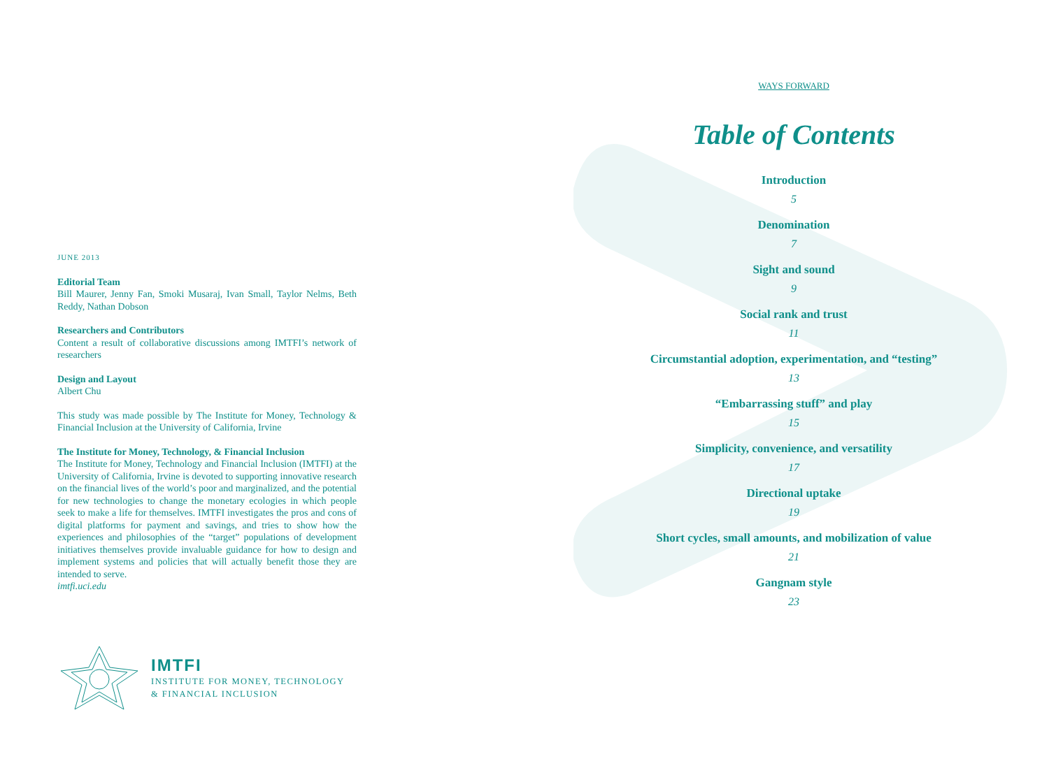JUNE 2013
Editorial Team
Bill Maurer, Jenny Fan, Smoki Musaraj, Ivan Small, Taylor Nelms, Beth Reddy, Nathan Dobson
Researchers and Contributors
Content a result of collaborative discussions among IMTFI’s network of researchers
Design and Layout
Albert Chu
This study was made possible by The Institute for Money, Technology & Financial Inclusion at the University of California, Irvine
The Institute for Money, Technology, & Financial Inclusion
The Institute for Money, Technology and Financial Inclusion (IMTFI) at the University of California, Irvine is devoted to supporting innovative research on the financial lives of the world’s poor and marginalized, and the potential for new technologies to change the monetary ecologies in which people seek to make a life for themselves. IMTFI investigates the pros and cons of digital platforms for payment and savings, and tries to show how the experiences and philosophies of the “target” populations of development initiatives themselves provide invaluable guidance for how to design and implement systems and policies that will actually benefit those they are intended to serve.
imtfi.uci.edu
IMTFI
INSTITUTE FOR MONEY, TECHNOLOGY
& FINANCIAL INCLUSION
WAYS FORWARD
Table of Contents
Introduction
5
Denomination
7
Sight and sound
9
Social rank and trust
11
Circumstantial adoption, experimentation, and “testing”
13
“Embarrassing stuff” and play
15
Simplicity, convenience, and versatility
17
Directional uptake
19
Short cycles, small amounts, and mobilization of value
21
Gangnam style
23